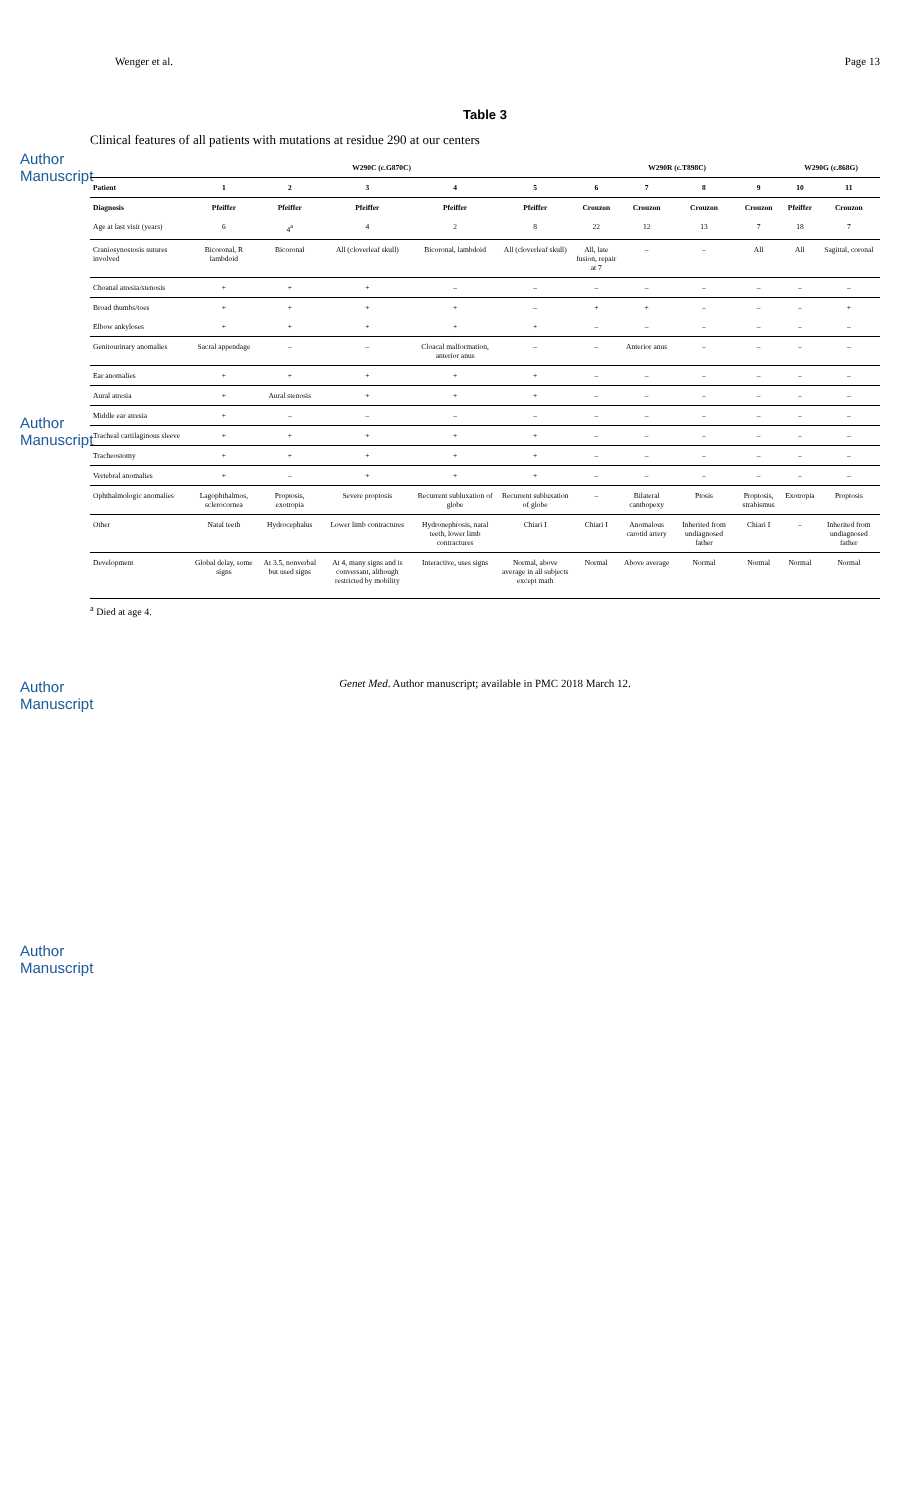Author Manuscript
Author Manuscript
Author Manuscript
Author Manuscript
Wenger et al. Page 13
Table 3
Clinical features of all patients with mutations at residue 290 at our centers
| | W290C (c.G870C) | | | | | W290R (c.T898C) | | | | W290G (c.868G) | |
| --- | --- | --- | --- | --- | --- | --- | --- | --- | --- | --- | --- |
| Patient | 1 | 2 | 3 | 4 | 5 | 6 | 7 | 8 | 9 | 10 | 11 |
| Diagnosis | Pfeiffer | Pfeiffer | Pfeiffer | Pfeiffer | Pfeiffer | Crouzon | Crouzon | Crouzon | Crouzon | Pfeiffer | Crouzon |
| Age at last visit (years) | 6 | 4<sup>a</sup> | 4 | 2 | 8 | 22 | 12 | 13 | 7 | 18 | 7 |
| Craniosynostosis sutures involved | Bicoronal, R lambdoid | Bicoronal | All (cloverleaf skull) | Bicoronal, lambdoid | All (cloverleaf skull) | All, late fusion, repair at 7 | – | – | All | All | Sagittal, coronal |
| Choanal atresia/stenosis | + | + | + | – | – | – | – | – | – | – | – |
| Broad thumbs/toes | + | + | + | + | – | + | + | – | – | – | + |
| Elbow ankyloses | + | + | + | + | + | – | – | – | – | – | – |
| Genitourinary anomalies | Sacral appendage | – | – | Cloacal malformation, anterior anus | – | – | Anterior anus | – | – | – | – |
| Ear anomalies | + | + | + | + | + | – | – | – | – | – | – |
| Aural atresia | + | Aural stenosis | + | + | + | – | – | – | – | – | – |
| Middle ear atresia | + | – | – | – | – | – | – | – | – | – | – |
| Tracheal cartilaginous sleeve | + | + | + | + | + | – | – | – | – | – | – |
| Tracheostomy | + | + | + | + | + | – | – | – | – | – | – |
| Vertebral anomalies | + | – | + | + | + | – | – | – | – | – | – |
| Ophthalmologic anomalies | Lagophthalmos, sclerocornea | Proptosis, exotropia | Severe proptosis | Recurrent subluxation of globe | Recurrent subluxation of globe | – | Bilateral canthopexy | Ptosis | Proptosis, strabismus | Exotropia | Proptosis |
| Other | Natal teeth | Hydrocephalus | Lower limb contractures | Hydronephrosis, natal teeth, lower limb contractures | Chiari I | Chiari I | Anomalous carotid artery | Inherited from undiagnosed father | Chiari I | – | Inherited from undiagnosed father |
| Development | Global delay, some signs | At 3.5, nonverbal but used signs | At 4, many signs and is conversant, although restricted by mobility | Interactive, uses signs | Normal, above average in all subjects except math | Normal | Above average | Normal | Normal | Normal | Normal |
<sup>a</sup> Died at age 4.
Genet Med. Author manuscript; available in PMC 2018 March 12.